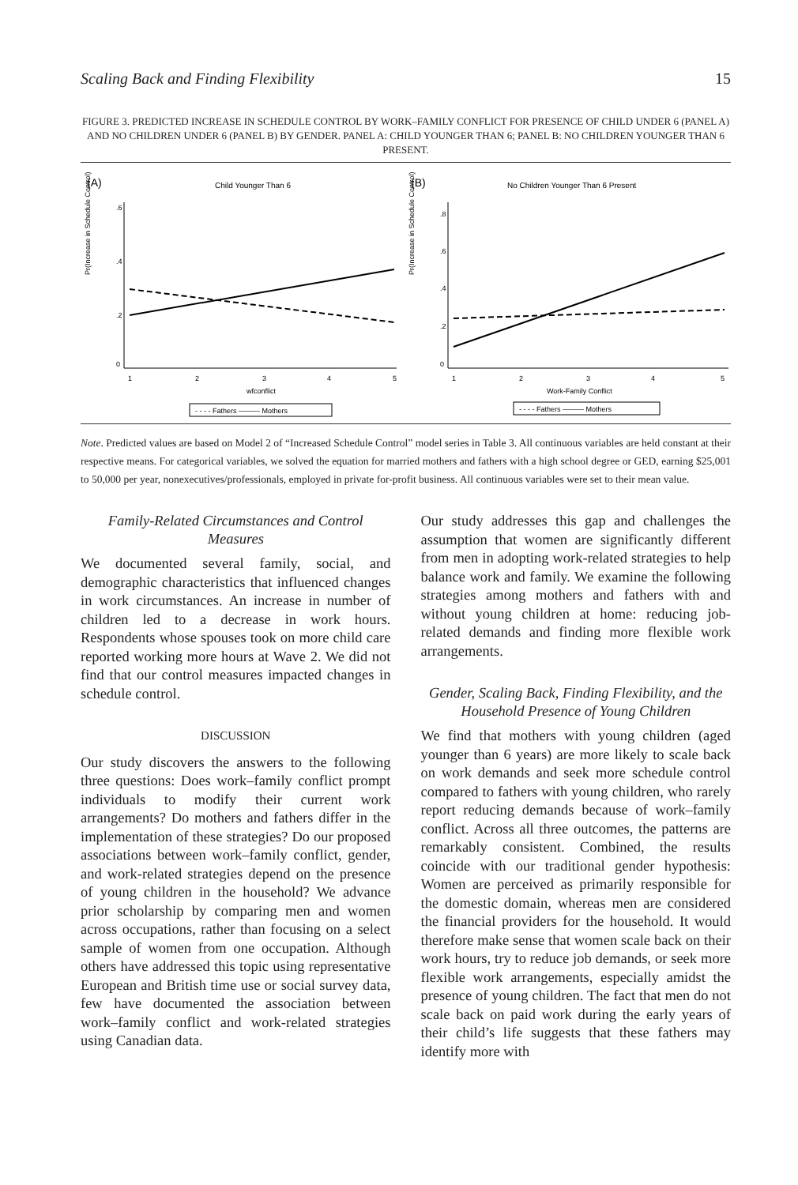Scaling Back and Finding Flexibility 15
FIGURE 3. PREDICTED INCREASE IN SCHEDULE CONTROL BY WORK–FAMILY CONFLICT FOR PRESENCE OF CHILD UNDER 6 (PANEL A) AND NO CHILDREN UNDER 6 (PANEL B) BY GENDER. PANEL A: CHILD YOUNGER THAN 6; PANEL B: NO CHILDREN YOUNGER THAN 6 PRESENT.
(A)
Child Younger Than 6
Pr(Increase in Schedule Control)
0
.2
.4
.6
1
2
3
4
5
wfconflict
- - - - Fathers ——— Mothers
(B)
No Children Younger Than 6 Present
Pr(Increase in Schedule Control)
0
.2
.4
.6
.8
1
2
3
4
5
Work-Family Conflict
- - - - Fathers ——— Mothers
Note. Predicted values are based on Model 2 of “Increased Schedule Control” model series in Table 3. All continuous variables are held constant at their respective means. For categorical variables, we solved the equation for married mothers and fathers with a high school degree or GED, earning $25,001 to 50,000 per year, nonexecutives/professionals, employed in private for-profit business. All continuous variables were set to their mean value.
Family-Related Circumstances and Control Measures
We documented several family, social, and demographic characteristics that influenced changes in work circumstances. An increase in number of children led to a decrease in work hours. Respondents whose spouses took on more child care reported working more hours at Wave 2. We did not find that our control measures impacted changes in schedule control.
DISCUSSION
Our study discovers the answers to the following three questions: Does work–family conflict prompt individuals to modify their current work arrangements? Do mothers and fathers differ in the implementation of these strategies? Do our proposed associations between work–family conflict, gender, and work-related strategies depend on the presence of young children in the household? We advance prior scholarship by comparing men and women across occupations, rather than focusing on a select sample of women from one occupation. Although others have addressed this topic using representative European and British time use or social survey data, few have documented the association between work–family conflict and work-related strategies using Canadian data.
Our study addresses this gap and challenges the assumption that women are significantly different from men in adopting work-related strategies to help balance work and family. We examine the following strategies among mothers and fathers with and without young children at home: reducing job-related demands and finding more flexible work arrangements.
Gender, Scaling Back, Finding Flexibility, and the Household Presence of Young Children
We find that mothers with young children (aged younger than 6 years) are more likely to scale back on work demands and seek more schedule control compared to fathers with young children, who rarely report reducing demands because of work–family conflict. Across all three outcomes, the patterns are remarkably consistent. Combined, the results coincide with our traditional gender hypothesis: Women are perceived as primarily responsible for the domestic domain, whereas men are considered the financial providers for the household. It would therefore make sense that women scale back on their work hours, try to reduce job demands, or seek more flexible work arrangements, especially amidst the presence of young children. The fact that men do not scale back on paid work during the early years of their child’s life suggests that these fathers may identify more with